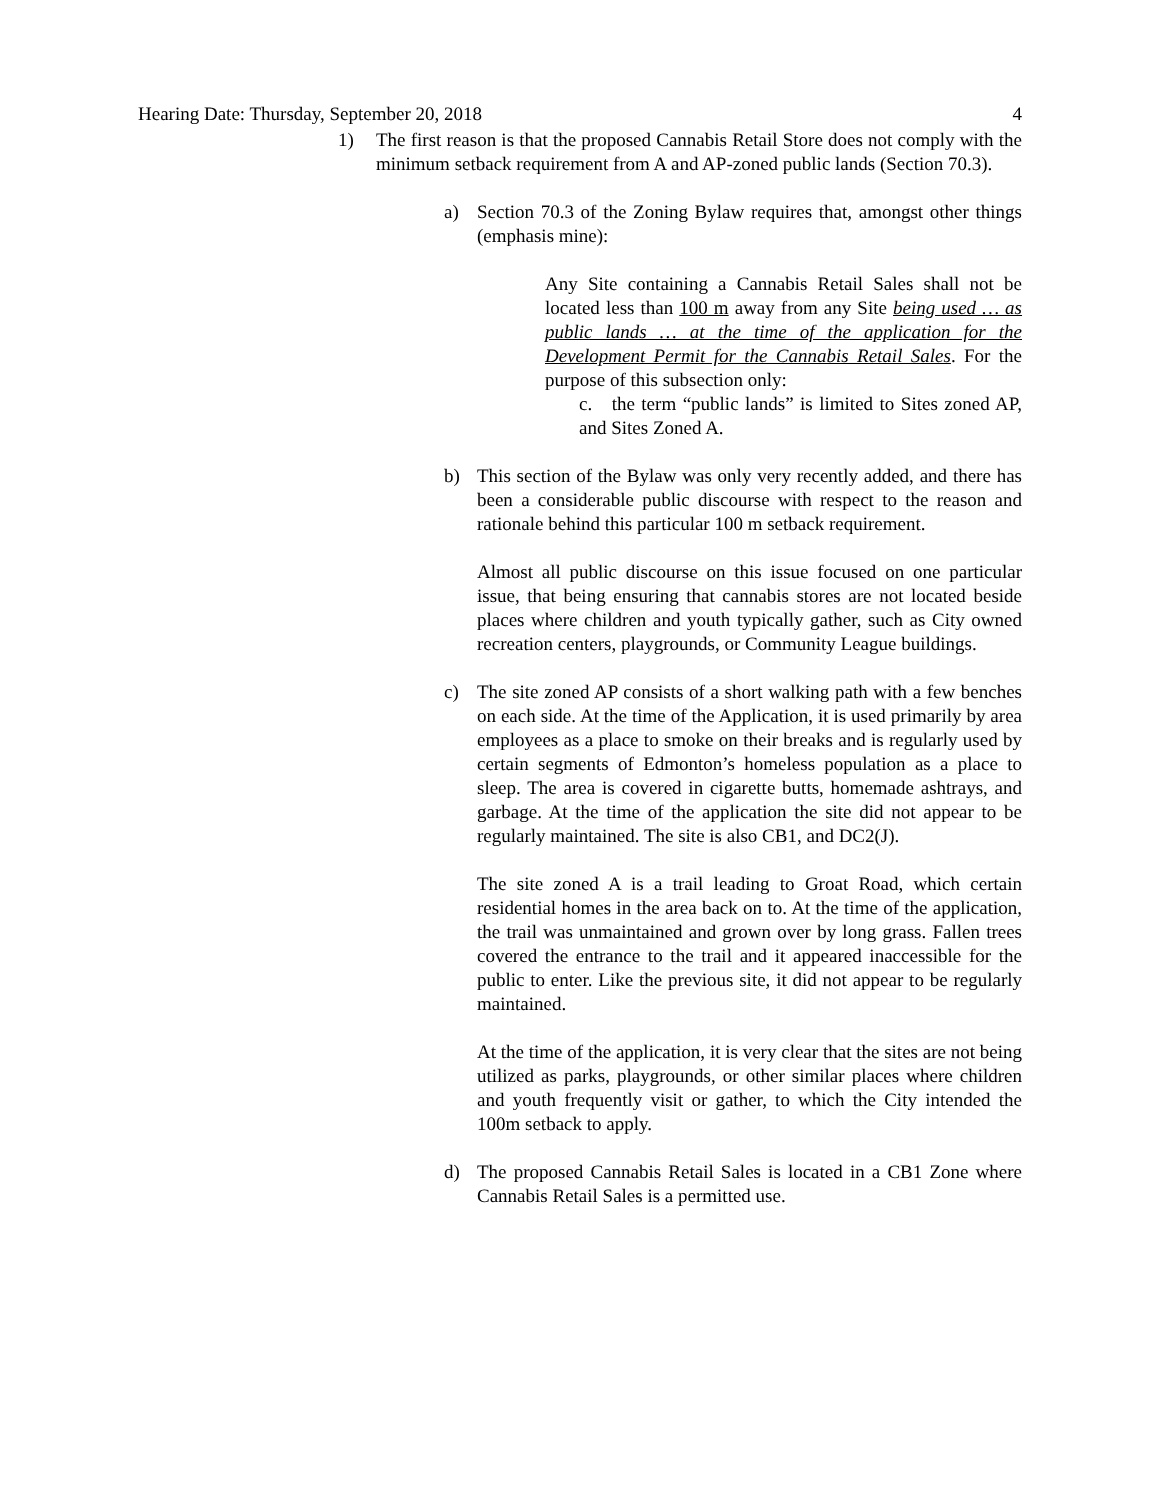Hearing Date: Thursday, September 20, 2018 4
1) The first reason is that the proposed Cannabis Retail Store does not comply with the minimum setback requirement from A and AP-zoned public lands (Section 70.3).
a) Section 70.3 of the Zoning Bylaw requires that, amongst other things (emphasis mine):
Any Site containing a Cannabis Retail Sales shall not be located less than 100 m away from any Site being used … as public lands … at the time of the application for the Development Permit for the Cannabis Retail Sales. For the purpose of this subsection only:
c. the term “public lands” is limited to Sites zoned AP, and Sites Zoned A.
b) This section of the Bylaw was only very recently added, and there has been a considerable public discourse with respect to the reason and rationale behind this particular 100 m setback requirement.
Almost all public discourse on this issue focused on one particular issue, that being ensuring that cannabis stores are not located beside places where children and youth typically gather, such as City owned recreation centers, playgrounds, or Community League buildings.
c) The site zoned AP consists of a short walking path with a few benches on each side. At the time of the Application, it is used primarily by area employees as a place to smoke on their breaks and is regularly used by certain segments of Edmonton’s homeless population as a place to sleep. The area is covered in cigarette butts, homemade ashtrays, and garbage. At the time of the application the site did not appear to be regularly maintained. The site is also CB1, and DC2(J).
The site zoned A is a trail leading to Groat Road, which certain residential homes in the area back on to. At the time of the application, the trail was unmaintained and grown over by long grass. Fallen trees covered the entrance to the trail and it appeared inaccessible for the public to enter. Like the previous site, it did not appear to be regularly maintained.
At the time of the application, it is very clear that the sites are not being utilized as parks, playgrounds, or other similar places where children and youth frequently visit or gather, to which the City intended the 100m setback to apply.
d) The proposed Cannabis Retail Sales is located in a CB1 Zone where Cannabis Retail Sales is a permitted use.